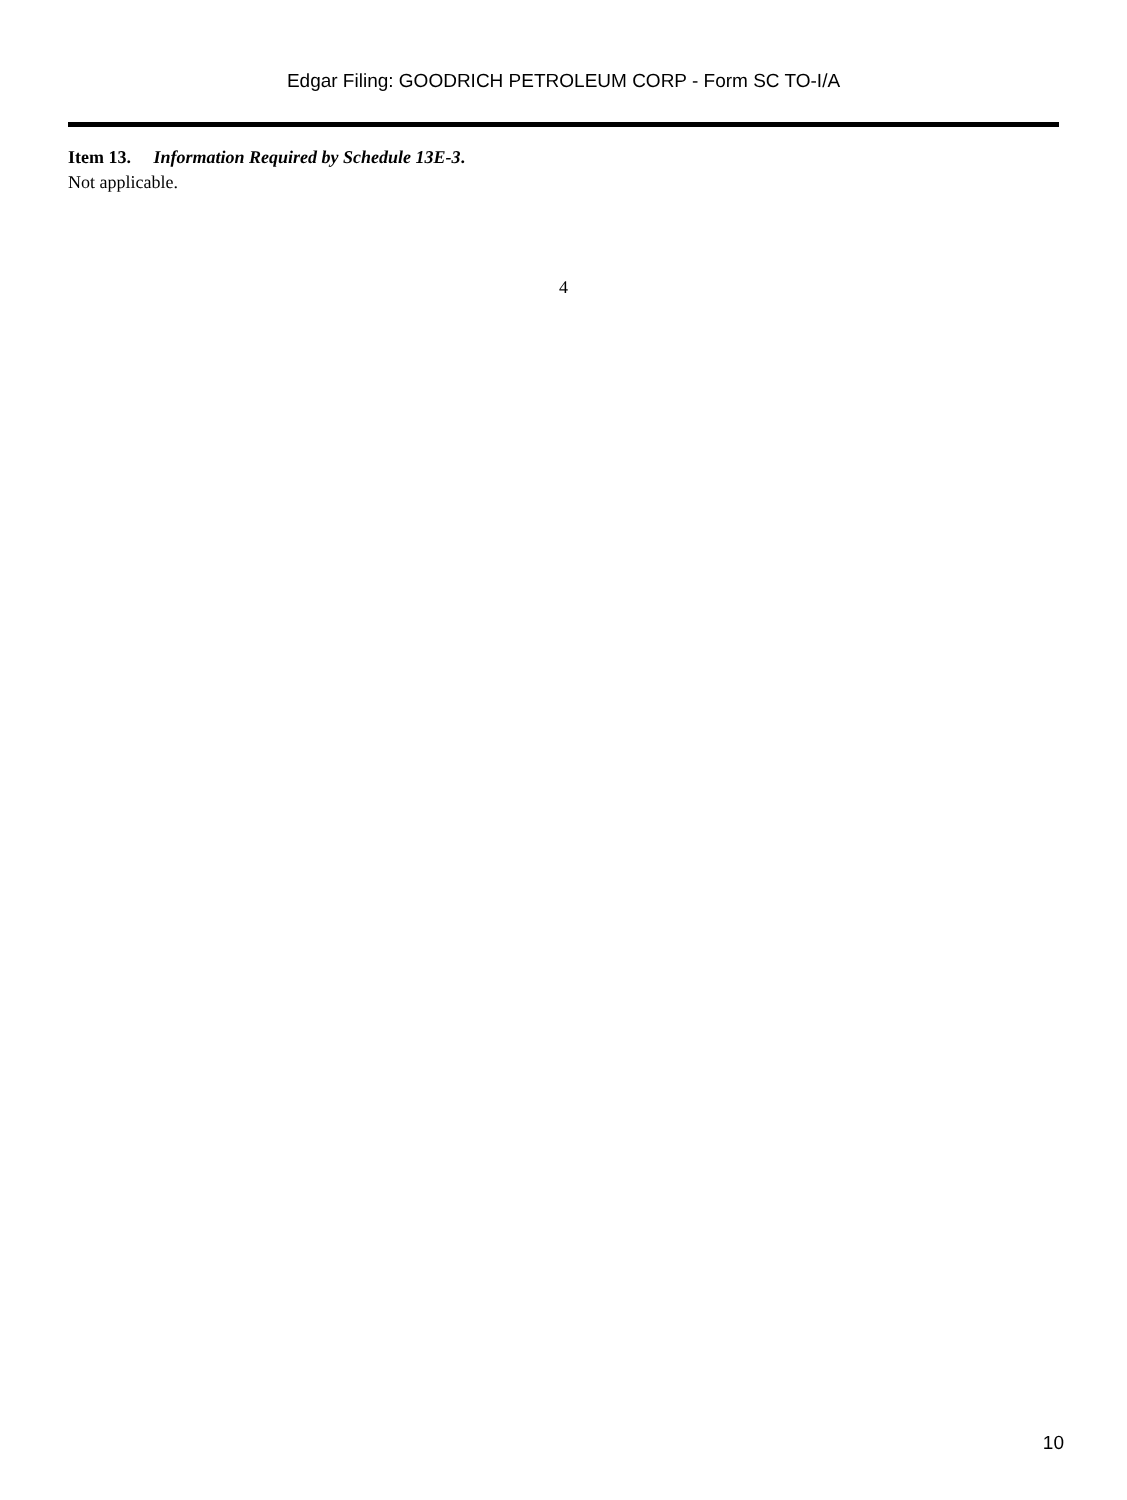Edgar Filing: GOODRICH PETROLEUM CORP - Form SC TO-I/A
Item 13. Information Required by Schedule 13E-3.
Not applicable.
4
10